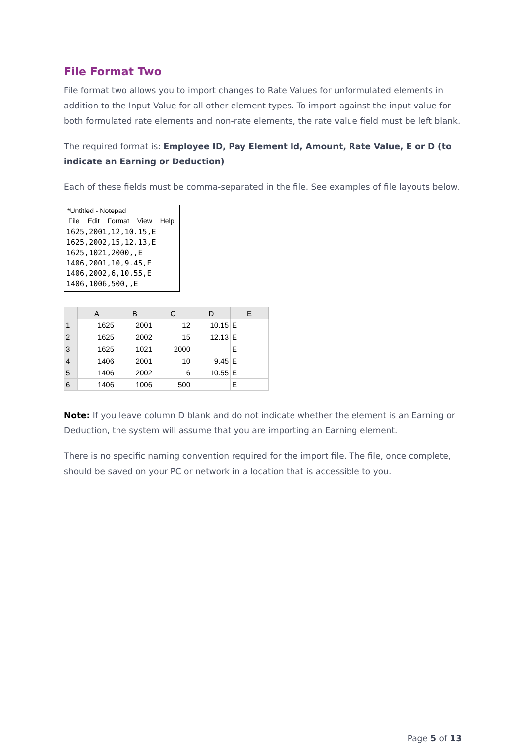File Format Two
File format two allows you to import changes to Rate Values for unformulated elements in addition to the Input Value for all other element types. To import against the input value for both formulated rate elements and non-rate elements, the rate value field must be left blank.
The required format is: Employee ID, Pay Element Id, Amount, Rate Value, E or D (to indicate an Earning or Deduction)
Each of these fields must be comma-separated in the file. See examples of file layouts below.
*Untitled - Notepad
File Edit Format View Help
1625,2001,12,10.15,E
1625,2002,15,12.13,E
1625,1021,2000,,E
1406,2001,10,9.45,E
1406,2002,6,10.55,E
1406,1006,500,,E
| | A | B | C | D | E |
| --- | --- | --- | --- | --- | --- |
| 1 | 1625 | 2001 | 12 | 10.15 | E |
| 2 | 1625 | 2002 | 15 | 12.13 | E |
| 3 | 1625 | 1021 | 2000 | | E |
| 4 | 1406 | 2001 | 10 | 9.45 | E |
| 5 | 1406 | 2002 | 6 | 10.55 | E |
| 6 | 1406 | 1006 | 500 | | E |
Note: If you leave column D blank and do not indicate whether the element is an Earning or Deduction, the system will assume that you are importing an Earning element.
There is no specific naming convention required for the import file. The file, once complete, should be saved on your PC or network in a location that is accessible to you.
Page 5 of 13